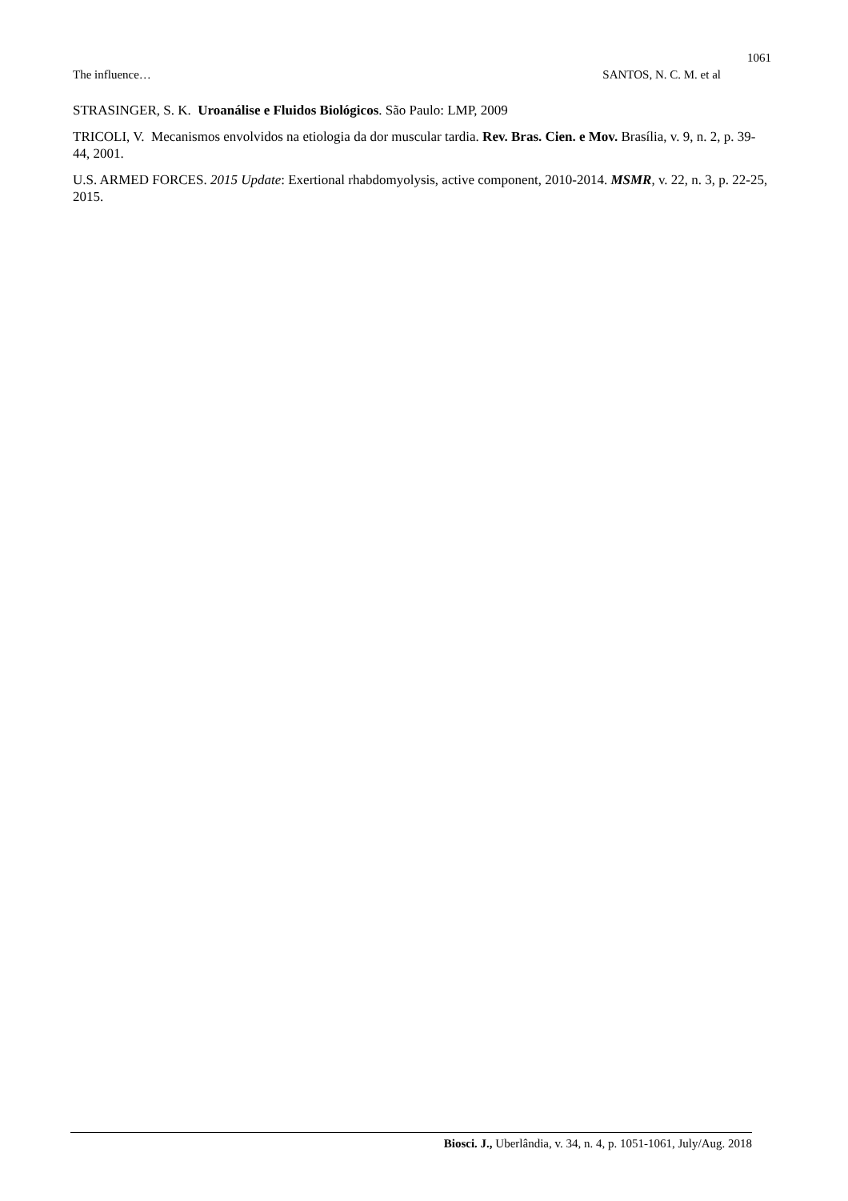1061
The influence… SANTOS, N. C. M. et al
STRASINGER, S. K. Uroanálise e Fluidos Biológicos. São Paulo: LMP, 2009
TRICOLI, V. Mecanismos envolvidos na etiologia da dor muscular tardia. Rev. Bras. Cien. e Mov. Brasília, v. 9, n. 2, p. 39-44, 2001.
U.S. ARMED FORCES. 2015 Update: Exertional rhabdomyolysis, active component, 2010-2014. MSMR, v. 22, n. 3, p. 22-25, 2015.
Biosci. J., Uberlândia, v. 34, n. 4, p. 1051-1061, July/Aug. 2018